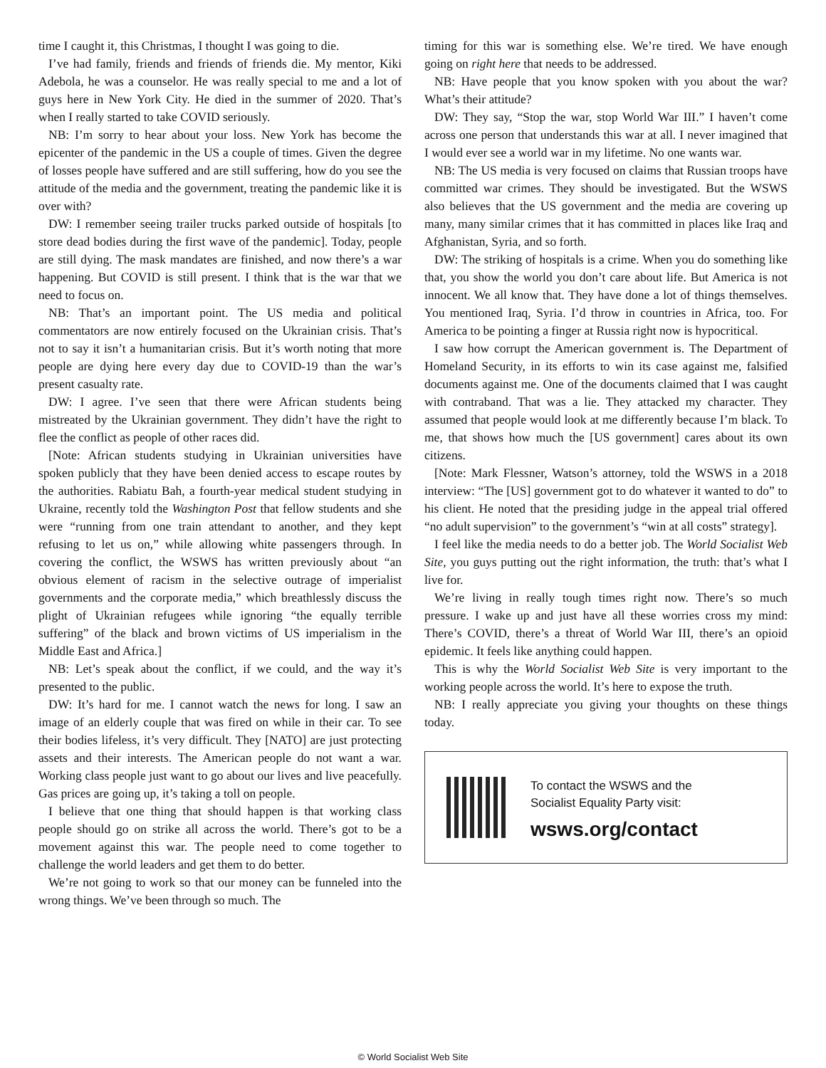time I caught it, this Christmas, I thought I was going to die.
I’ve had family, friends and friends of friends die. My mentor, Kiki Adebola, he was a counselor. He was really special to me and a lot of guys here in New York City. He died in the summer of 2020. That’s when I really started to take COVID seriously.
NB: I’m sorry to hear about your loss. New York has become the epicenter of the pandemic in the US a couple of times. Given the degree of losses people have suffered and are still suffering, how do you see the attitude of the media and the government, treating the pandemic like it is over with?
DW: I remember seeing trailer trucks parked outside of hospitals [to store dead bodies during the first wave of the pandemic]. Today, people are still dying. The mask mandates are finished, and now there’s a war happening. But COVID is still present. I think that is the war that we need to focus on.
NB: That’s an important point. The US media and political commentators are now entirely focused on the Ukrainian crisis. That’s not to say it isn’t a humanitarian crisis. But it’s worth noting that more people are dying here every day due to COVID-19 than the war’s present casualty rate.
DW: I agree. I’ve seen that there were African students being mistreated by the Ukrainian government. They didn’t have the right to flee the conflict as people of other races did.
[Note: African students studying in Ukrainian universities have spoken publicly that they have been denied access to escape routes by the authorities. Rabiatu Bah, a fourth-year medical student studying in Ukraine, recently told the Washington Post that fellow students and she were “running from one train attendant to another, and they kept refusing to let us on,” while allowing white passengers through. In covering the conflict, the WSWS has written previously about “an obvious element of racism in the selective outrage of imperialist governments and the corporate media,” which breathlessly discuss the plight of Ukrainian refugees while ignoring “the equally terrible suffering” of the black and brown victims of US imperialism in the Middle East and Africa.]
NB: Let’s speak about the conflict, if we could, and the way it’s presented to the public.
DW: It’s hard for me. I cannot watch the news for long. I saw an image of an elderly couple that was fired on while in their car. To see their bodies lifeless, it’s very difficult. They [NATO] are just protecting assets and their interests. The American people do not want a war. Working class people just want to go about our lives and live peacefully. Gas prices are going up, it’s taking a toll on people.
I believe that one thing that should happen is that working class people should go on strike all across the world. There’s got to be a movement against this war. The people need to come together to challenge the world leaders and get them to do better.
We’re not going to work so that our money can be funneled into the wrong things. We’ve been through so much. The
timing for this war is something else. We’re tired. We have enough going on right here that needs to be addressed.
NB: Have people that you know spoken with you about the war? What’s their attitude?
DW: They say, “Stop the war, stop World War III.” I haven’t come across one person that understands this war at all. I never imagined that I would ever see a world war in my lifetime. No one wants war.
NB: The US media is very focused on claims that Russian troops have committed war crimes. They should be investigated. But the WSWS also believes that the US government and the media are covering up many, many similar crimes that it has committed in places like Iraq and Afghanistan, Syria, and so forth.
DW: The striking of hospitals is a crime. When you do something like that, you show the world you don’t care about life. But America is not innocent. We all know that. They have done a lot of things themselves. You mentioned Iraq, Syria. I’d throw in countries in Africa, too. For America to be pointing a finger at Russia right now is hypocritical.
I saw how corrupt the American government is. The Department of Homeland Security, in its efforts to win its case against me, falsified documents against me. One of the documents claimed that I was caught with contraband. That was a lie. They attacked my character. They assumed that people would look at me differently because I’m black. To me, that shows how much the [US government] cares about its own citizens.
[Note: Mark Flessner, Watson’s attorney, told the WSWS in a 2018 interview: “The [US] government got to do whatever it wanted to do” to his client. He noted that the presiding judge in the appeal trial offered “no adult supervision” to the government’s “win at all costs” strategy].
I feel like the media needs to do a better job. The World Socialist Web Site, you guys putting out the right information, the truth: that’s what I live for.
We’re living in really tough times right now. There’s so much pressure. I wake up and just have all these worries cross my mind: There’s COVID, there’s a threat of World War III, there’s an opioid epidemic. It feels like anything could happen.
This is why the World Socialist Web Site is very important to the working people across the world. It’s here to expose the truth.
NB: I really appreciate you giving your thoughts on these things today.
To contact the WSWS and the
Socialist Equality Party visit:
wsws.org/contact
© World Socialist Web Site